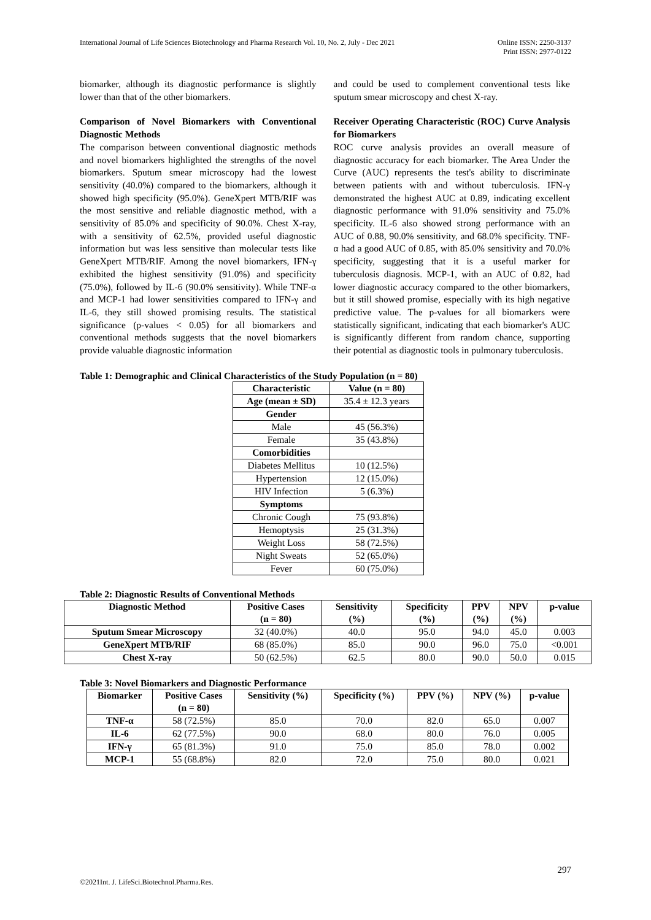International Journal of Life Sciences Biotechnology and Pharma Research Vol. 10, No. 2, July - Dec 2021
Online ISSN: 2250-3137
Print ISSN: 2977-0122
biomarker, although its diagnostic performance is slightly lower than that of the other biomarkers.
Comparison of Novel Biomarkers with Conventional Diagnostic Methods
The comparison between conventional diagnostic methods and novel biomarkers highlighted the strengths of the novel biomarkers. Sputum smear microscopy had the lowest sensitivity (40.0%) compared to the biomarkers, although it showed high specificity (95.0%). GeneXpert MTB/RIF was the most sensitive and reliable diagnostic method, with a sensitivity of 85.0% and specificity of 90.0%. Chest X-ray, with a sensitivity of 62.5%, provided useful diagnostic information but was less sensitive than molecular tests like GeneXpert MTB/RIF. Among the novel biomarkers, IFN-γ exhibited the highest sensitivity (91.0%) and specificity (75.0%), followed by IL-6 (90.0% sensitivity). While TNF-α and MCP-1 had lower sensitivities compared to IFN-γ and IL-6, they still showed promising results. The statistical significance (p-values < 0.05) for all biomarkers and conventional methods suggests that the novel biomarkers provide valuable diagnostic information
and could be used to complement conventional tests like sputum smear microscopy and chest X-ray.
Receiver Operating Characteristic (ROC) Curve Analysis for Biomarkers
ROC curve analysis provides an overall measure of diagnostic accuracy for each biomarker. The Area Under the Curve (AUC) represents the test's ability to discriminate between patients with and without tuberculosis. IFN-γ demonstrated the highest AUC at 0.89, indicating excellent diagnostic performance with 91.0% sensitivity and 75.0% specificity. IL-6 also showed strong performance with an AUC of 0.88, 90.0% sensitivity, and 68.0% specificity. TNF-α had a good AUC of 0.85, with 85.0% sensitivity and 70.0% specificity, suggesting that it is a useful marker for tuberculosis diagnosis. MCP-1, with an AUC of 0.82, had lower diagnostic accuracy compared to the other biomarkers, but it still showed promise, especially with its high negative predictive value. The p-values for all biomarkers were statistically significant, indicating that each biomarker's AUC is significantly different from random chance, supporting their potential as diagnostic tools in pulmonary tuberculosis.
Table 1: Demographic and Clinical Characteristics of the Study Population (n = 80)
| Characteristic | Value (n = 80) |
| --- | --- |
| Age (mean ± SD) | 35.4 ± 12.3 years |
| Gender | |
| Male | 45 (56.3%) |
| Female | 35 (43.8%) |
| Comorbidities | |
| Diabetes Mellitus | 10 (12.5%) |
| Hypertension | 12 (15.0%) |
| HIV Infection | 5 (6.3%) |
| Symptoms | |
| Chronic Cough | 75 (93.8%) |
| Hemoptysis | 25 (31.3%) |
| Weight Loss | 58 (72.5%) |
| Night Sweats | 52 (65.0%) |
| Fever | 60 (75.0%) |
Table 2: Diagnostic Results of Conventional Methods
| Diagnostic Method | Positive Cases (n = 80) | Sensitivity (%) | Specificity (%) | PPV (%) | NPV (%) | p-value |
| --- | --- | --- | --- | --- | --- | --- |
| Sputum Smear Microscopy | 32 (40.0%) | 40.0 | 95.0 | 94.0 | 45.0 | 0.003 |
| GeneXpert MTB/RIF | 68 (85.0%) | 85.0 | 90.0 | 96.0 | 75.0 | <0.001 |
| Chest X-ray | 50 (62.5%) | 62.5 | 80.0 | 90.0 | 50.0 | 0.015 |
Table 3: Novel Biomarkers and Diagnostic Performance
| Biomarker | Positive Cases (n = 80) | Sensitivity (%) | Specificity (%) | PPV (%) | NPV (%) | p-value |
| --- | --- | --- | --- | --- | --- | --- |
| TNF-α | 58 (72.5%) | 85.0 | 70.0 | 82.0 | 65.0 | 0.007 |
| IL-6 | 62 (77.5%) | 90.0 | 68.0 | 80.0 | 76.0 | 0.005 |
| IFN-γ | 65 (81.3%) | 91.0 | 75.0 | 85.0 | 78.0 | 0.002 |
| MCP-1 | 55 (68.8%) | 82.0 | 72.0 | 75.0 | 80.0 | 0.021 |
297
©2021Int. J. LifeSci.Biotechnol.Pharma.Res.